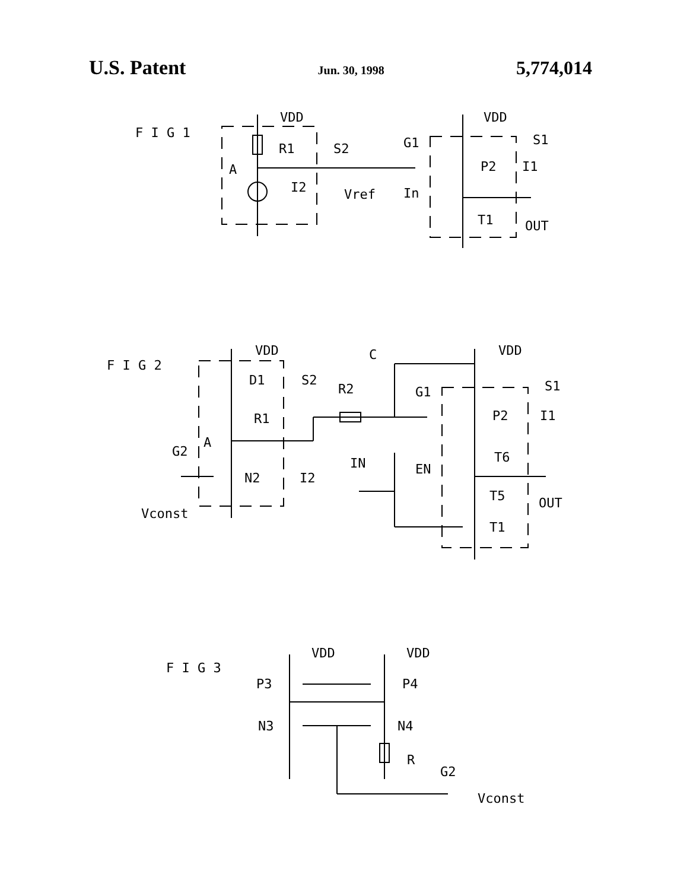U.S. Patent Jun. 30, 1998 5,774,014
F I G 1
VDD
VDD
R1
S2
G1
S1
A
P2
I1
I2
Vref
In
T1
OUT
F I G 2
VDD
VDD
C
D1
S2
R2
G1
S1
R1
P2
I1
G2
A
T6
IN
EN
N2
I2
T5
OUT
Vconst
T1
F I G 3
VDD
VDD
P3
P4
N3
N4
R
G2
Vconst